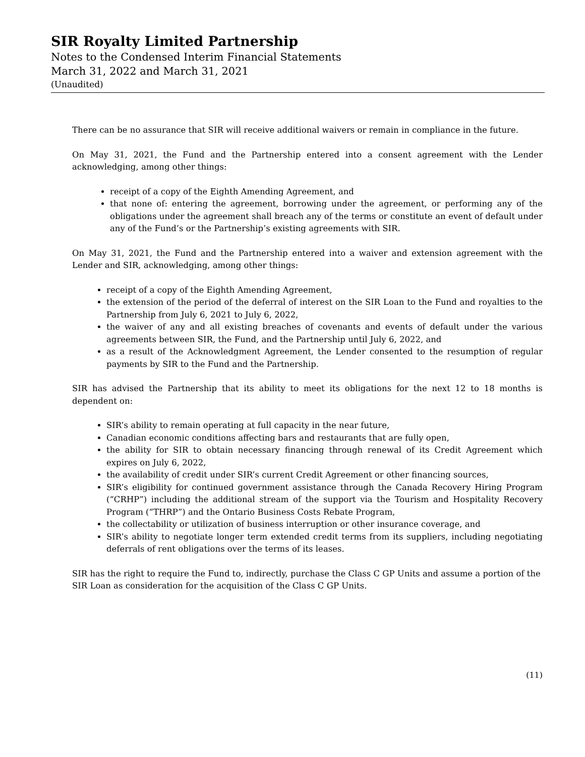SIR Royalty Limited Partnership
Notes to the Condensed Interim Financial Statements
March 31, 2022 and March 31, 2021
(Unaudited)
There can be no assurance that SIR will receive additional waivers or remain in compliance in the future.
On May 31, 2021, the Fund and the Partnership entered into a consent agreement with the Lender acknowledging, among other things:
receipt of a copy of the Eighth Amending Agreement, and
that none of: entering the agreement, borrowing under the agreement, or performing any of the obligations under the agreement shall breach any of the terms or constitute an event of default under any of the Fund’s or the Partnership’s existing agreements with SIR.
On May 31, 2021, the Fund and the Partnership entered into a waiver and extension agreement with the Lender and SIR, acknowledging, among other things:
receipt of a copy of the Eighth Amending Agreement,
the extension of the period of the deferral of interest on the SIR Loan to the Fund and royalties to the Partnership from July 6, 2021 to July 6, 2022,
the waiver of any and all existing breaches of covenants and events of default under the various agreements between SIR, the Fund, and the Partnership until July 6, 2022, and
as a result of the Acknowledgment Agreement, the Lender consented to the resumption of regular payments by SIR to the Fund and the Partnership.
SIR has advised the Partnership that its ability to meet its obligations for the next 12 to 18 months is dependent on:
SIR’s ability to remain operating at full capacity in the near future,
Canadian economic conditions affecting bars and restaurants that are fully open,
the ability for SIR to obtain necessary financing through renewal of its Credit Agreement which expires on July 6, 2022,
the availability of credit under SIR’s current Credit Agreement or other financing sources,
SIR’s eligibility for continued government assistance through the Canada Recovery Hiring Program (“CRHP”) including the additional stream of the support via the Tourism and Hospitality Recovery Program (“THRP”) and the Ontario Business Costs Rebate Program,
the collectability or utilization of business interruption or other insurance coverage, and
SIR’s ability to negotiate longer term extended credit terms from its suppliers, including negotiating deferrals of rent obligations over the terms of its leases.
SIR has the right to require the Fund to, indirectly, purchase the Class C GP Units and assume a portion of the SIR Loan as consideration for the acquisition of the Class C GP Units.
(11)